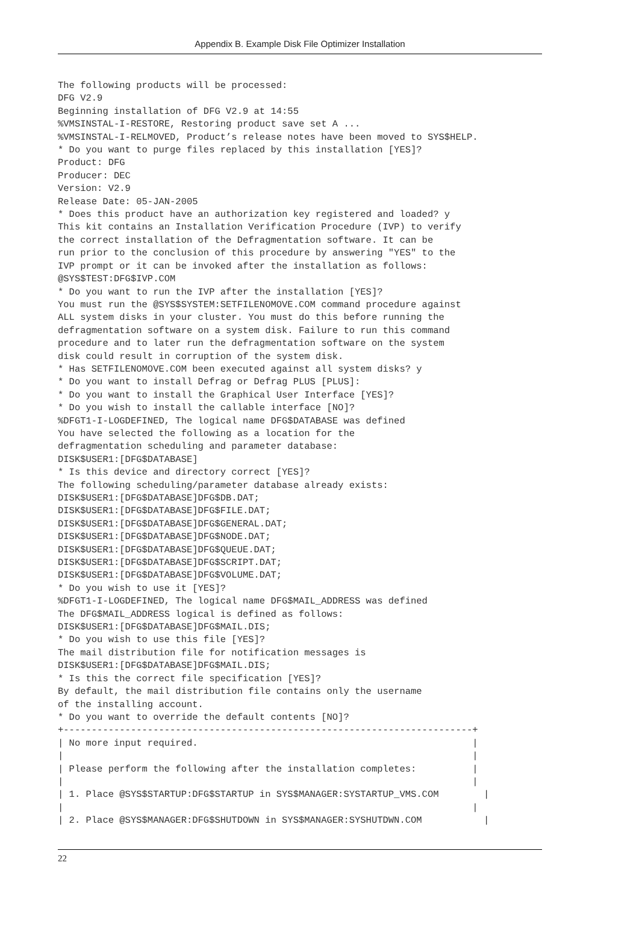Appendix B. Example Disk File Optimizer Installation
The following products will be processed:
DFG V2.9
Beginning installation of DFG V2.9 at 14:55
%VMSINSTAL-I-RESTORE, Restoring product save set A ...
%VMSINSTAL-I-RELMOVED, Product’s release notes have been moved to SYS$HELP.
* Do you want to purge files replaced by this installation [YES]?
Product: DFG
Producer: DEC
Version: V2.9
Release Date: 05-JAN-2005
* Does this product have an authorization key registered and loaded? y
This kit contains an Installation Verification Procedure (IVP) to verify
the correct installation of the Defragmentation software. It can be
run prior to the conclusion of this procedure by answering "YES" to the
IVP prompt or it can be invoked after the installation as follows:
@SYS$TEST:DFG$IVP.COM
* Do you want to run the IVP after the installation [YES]?
You must run the @SYS$SYSTEM:SETFILENOMOVE.COM command procedure against
ALL system disks in your cluster. You must do this before running the
defragmentation software on a system disk. Failure to run this command
procedure and to later run the defragmentation software on the system
disk could result in corruption of the system disk.
* Has SETFILENOMOVE.COM been executed against all system disks? y
* Do you want to install Defrag or Defrag PLUS [PLUS]:
* Do you want to install the Graphical User Interface [YES]?
* Do you wish to install the callable interface [NO]?
%DFGT1-I-LOGDEFINED, The logical name DFG$DATABASE was defined
You have selected the following as a location for the
defragmentation scheduling and parameter database:
DISK$USER1:[DFG$DATABASE]
* Is this device and directory correct [YES]?
The following scheduling/parameter database already exists:
DISK$USER1:[DFG$DATABASE]DFG$DB.DAT;
DISK$USER1:[DFG$DATABASE]DFG$FILE.DAT;
DISK$USER1:[DFG$DATABASE]DFG$GENERAL.DAT;
DISK$USER1:[DFG$DATABASE]DFG$NODE.DAT;
DISK$USER1:[DFG$DATABASE]DFG$QUEUE.DAT;
DISK$USER1:[DFG$DATABASE]DFG$SCRIPT.DAT;
DISK$USER1:[DFG$DATABASE]DFG$VOLUME.DAT;
* Do you wish to use it [YES]?
%DFGT1-I-LOGDEFINED, The logical name DFG$MAIL_ADDRESS was defined
The DFG$MAIL_ADDRESS logical is defined as follows:
DISK$USER1:[DFG$DATABASE]DFG$MAIL.DIS;
* Do you wish to use this file [YES]?
The mail distribution file for notification messages is
DISK$USER1:[DFG$DATABASE]DFG$MAIL.DIS;
* Is this the correct file specification [YES]?
By default, the mail distribution file contains only the username
of the installing account.
* Do you want to override the default contents [NO]?
+-------------------------------------------------------------------------+
| No more input required.                                                 |
|                                                                         |
| Please perform the following after the installation completes:          |
|                                                                         |
| 1. Place @SYS$STARTUP:DFG$STARTUP in SYS$MANAGER:SYSTARTUP_VMS.COM        |
|                                                                         |
| 2. Place @SYS$MANAGER:DFG$SHUTDOWN in SYS$MANAGER:SYSHUTDWN.COM           |
22